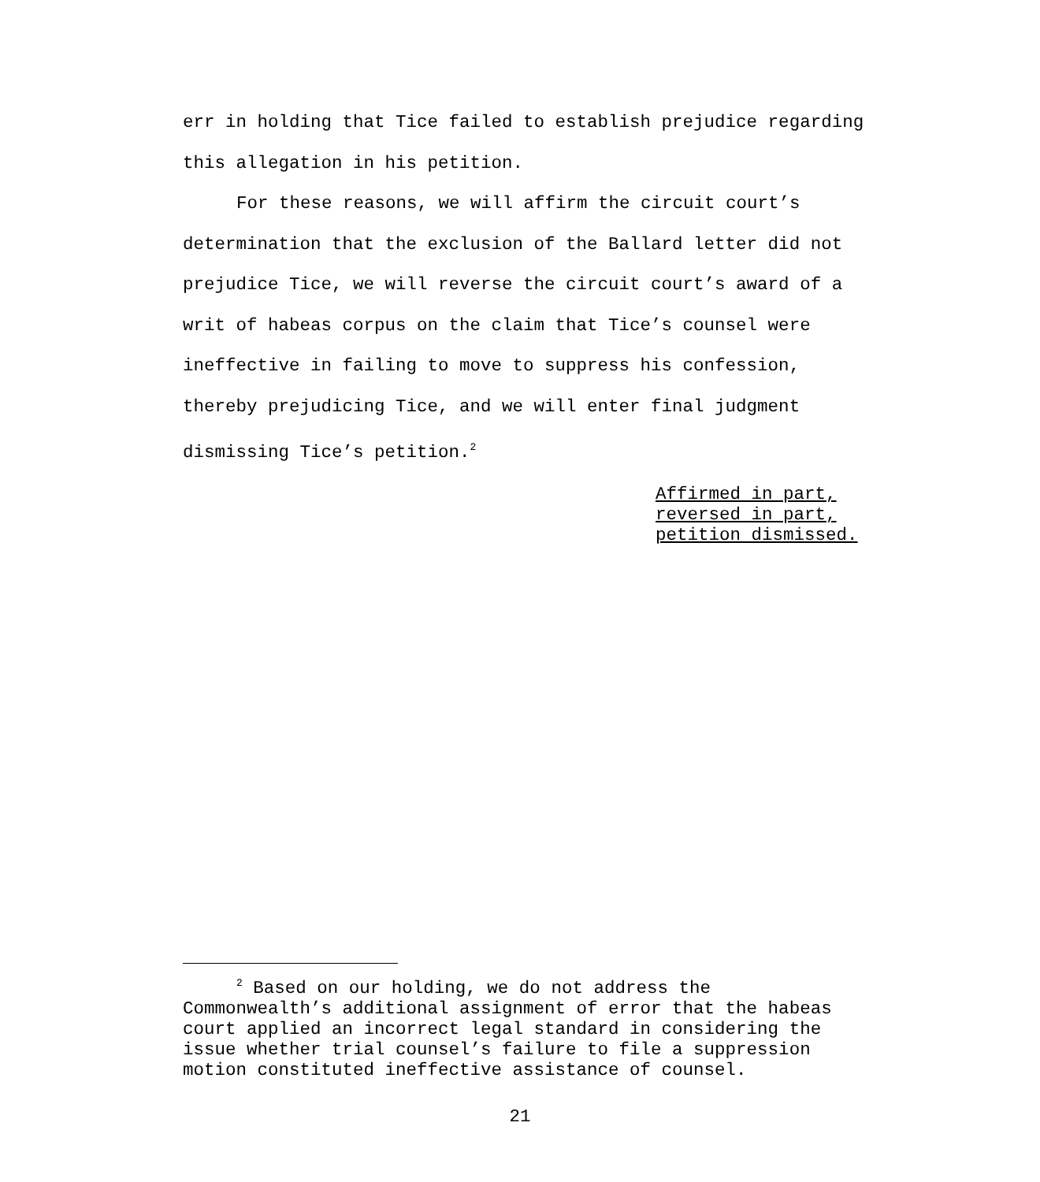err in holding that Tice failed to establish prejudice regarding this allegation in his petition.
For these reasons, we will affirm the circuit court’s determination that the exclusion of the Ballard letter did not prejudice Tice, we will reverse the circuit court’s award of a writ of habeas corpus on the claim that Tice’s counsel were ineffective in failing to move to suppress his confession, thereby prejudicing Tice, and we will enter final judgment dismissing Tice’s petition.<sup>2</sup>
Affirmed in part,
reversed in part,
petition dismissed.
<sup>2</sup> Based on our holding, we do not address the Commonwealth’s additional assignment of error that the habeas court applied an incorrect legal standard in considering the issue whether trial counsel’s failure to file a suppression motion constituted ineffective assistance of counsel.
21